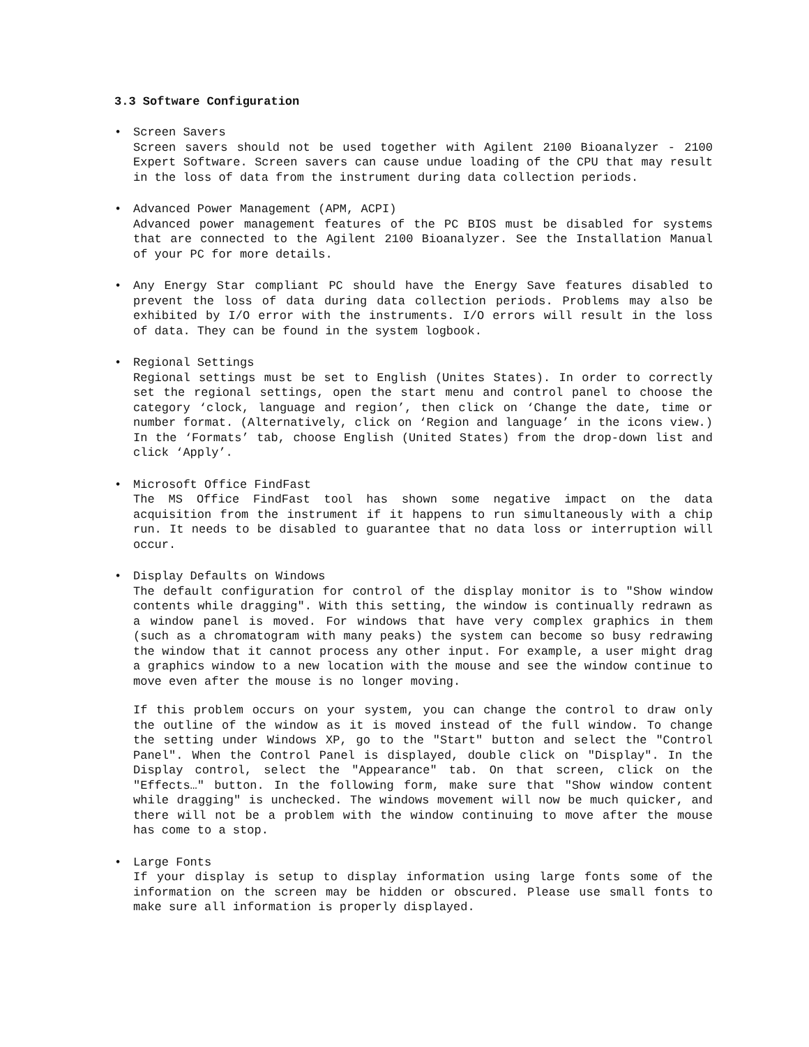3.3 Software Configuration
• Screen Savers
Screen savers should not be used together with Agilent 2100 Bioanalyzer - 2100 Expert Software. Screen savers can cause undue loading of the CPU that may result in the loss of data from the instrument during data collection periods.
• Advanced Power Management (APM, ACPI)
Advanced power management features of the PC BIOS must be disabled for systems that are connected to the Agilent 2100 Bioanalyzer. See the Installation Manual of your PC for more details.
• Any Energy Star compliant PC should have the Energy Save features disabled to prevent the loss of data during data collection periods. Problems may also be exhibited by I/O error with the instruments. I/O errors will result in the loss of data. They can be found in the system logbook.
• Regional Settings
Regional settings must be set to English (Unites States). In order to correctly set the regional settings, open the start menu and control panel to choose the category ‘clock, language and region’, then click on ‘Change the date, time or number format. (Alternatively, click on ‘Region and language’ in the icons view.) In the ‘Formats’ tab, choose English (United States) from the drop-down list and click ‘Apply’.
• Microsoft Office FindFast
The MS Office FindFast tool has shown some negative impact on the data acquisition from the instrument if it happens to run simultaneously with a chip run. It needs to be disabled to guarantee that no data loss or interruption will occur.
• Display Defaults on Windows
The default configuration for control of the display monitor is to "Show window contents while dragging". With this setting, the window is continually redrawn as a window panel is moved. For windows that have very complex graphics in them (such as a chromatogram with many peaks) the system can become so busy redrawing the window that it cannot process any other input. For example, a user might drag a graphics window to a new location with the mouse and see the window continue to move even after the mouse is no longer moving.
If this problem occurs on your system, you can change the control to draw only the outline of the window as it is moved instead of the full window. To change the setting under Windows XP, go to the "Start" button and select the "Control Panel". When the Control Panel is displayed, double click on "Display". In the Display control, select the "Appearance" tab. On that screen, click on the "Effects…" button. In the following form, make sure that "Show window content while dragging" is unchecked. The windows movement will now be much quicker, and there will not be a problem with the window continuing to move after the mouse has come to a stop.
• Large Fonts
If your display is setup to display information using large fonts some of the information on the screen may be hidden or obscured. Please use small fonts to make sure all information is properly displayed.